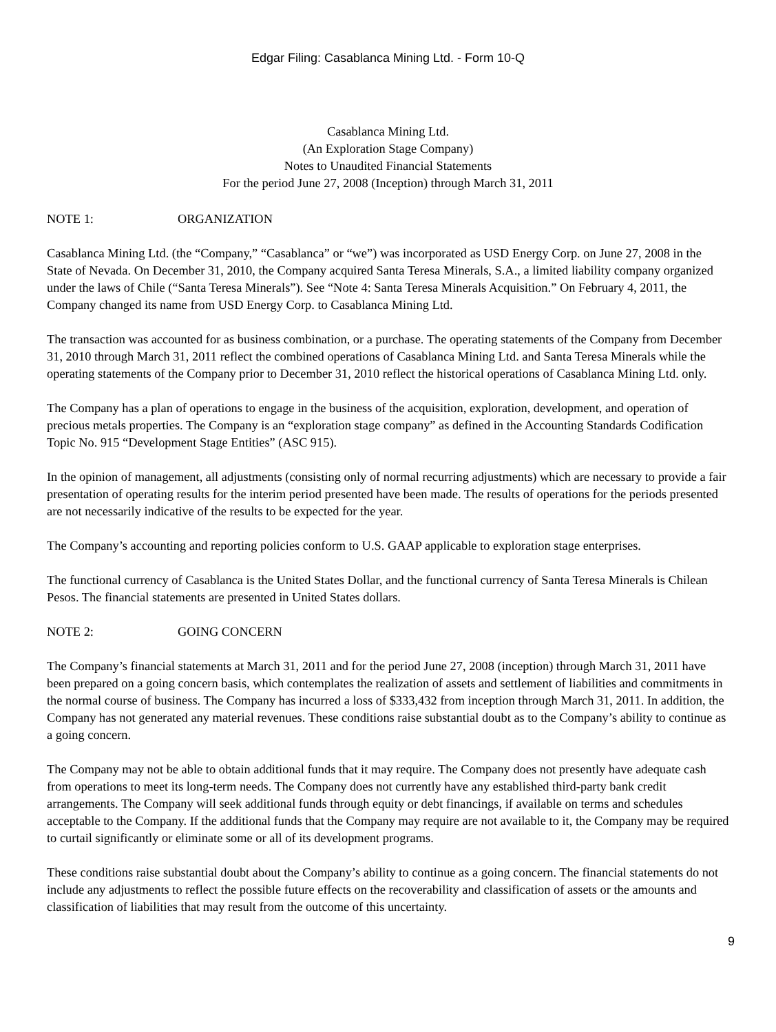Edgar Filing: Casablanca Mining Ltd. - Form 10-Q
Casablanca Mining Ltd.
(An Exploration Stage Company)
Notes to Unaudited Financial Statements
For the period June 27, 2008 (Inception) through March 31, 2011
NOTE 1: ORGANIZATION
Casablanca Mining Ltd. (the “Company,” “Casablanca” or “we”) was incorporated as USD Energy Corp. on June 27, 2008 in the State of Nevada. On December 31, 2010, the Company acquired Santa Teresa Minerals, S.A., a limited liability company organized under the laws of Chile (“Santa Teresa Minerals”). See “Note 4: Santa Teresa Minerals Acquisition.” On February 4, 2011, the Company changed its name from USD Energy Corp. to Casablanca Mining Ltd.
The transaction was accounted for as business combination, or a purchase. The operating statements of the Company from December 31, 2010 through March 31, 2011 reflect the combined operations of Casablanca Mining Ltd. and Santa Teresa Minerals while the operating statements of the Company prior to December 31, 2010 reflect the historical operations of Casablanca Mining Ltd. only.
The Company has a plan of operations to engage in the business of the acquisition, exploration, development, and operation of precious metals properties. The Company is an “exploration stage company” as defined in the Accounting Standards Codification Topic No. 915 “Development Stage Entities” (ASC 915).
In the opinion of management, all adjustments (consisting only of normal recurring adjustments) which are necessary to provide a fair presentation of operating results for the interim period presented have been made. The results of operations for the periods presented are not necessarily indicative of the results to be expected for the year.
The Company’s accounting and reporting policies conform to U.S. GAAP applicable to exploration stage enterprises.
The functional currency of Casablanca is the United States Dollar, and the functional currency of Santa Teresa Minerals is Chilean Pesos. The financial statements are presented in United States dollars.
NOTE 2: GOING CONCERN
The Company’s financial statements at March 31, 2011 and for the period June 27, 2008 (inception) through March 31, 2011 have been prepared on a going concern basis, which contemplates the realization of assets and settlement of liabilities and commitments in the normal course of business. The Company has incurred a loss of $333,432 from inception through March 31, 2011. In addition, the Company has not generated any material revenues. These conditions raise substantial doubt as to the Company’s ability to continue as a going concern.
The Company may not be able to obtain additional funds that it may require. The Company does not presently have adequate cash from operations to meet its long-term needs. The Company does not currently have any established third-party bank credit arrangements. The Company will seek additional funds through equity or debt financings, if available on terms and schedules acceptable to the Company. If the additional funds that the Company may require are not available to it, the Company may be required to curtail significantly or eliminate some or all of its development programs.
These conditions raise substantial doubt about the Company’s ability to continue as a going concern. The financial statements do not include any adjustments to reflect the possible future effects on the recoverability and classification of assets or the amounts and classification of liabilities that may result from the outcome of this uncertainty.
9